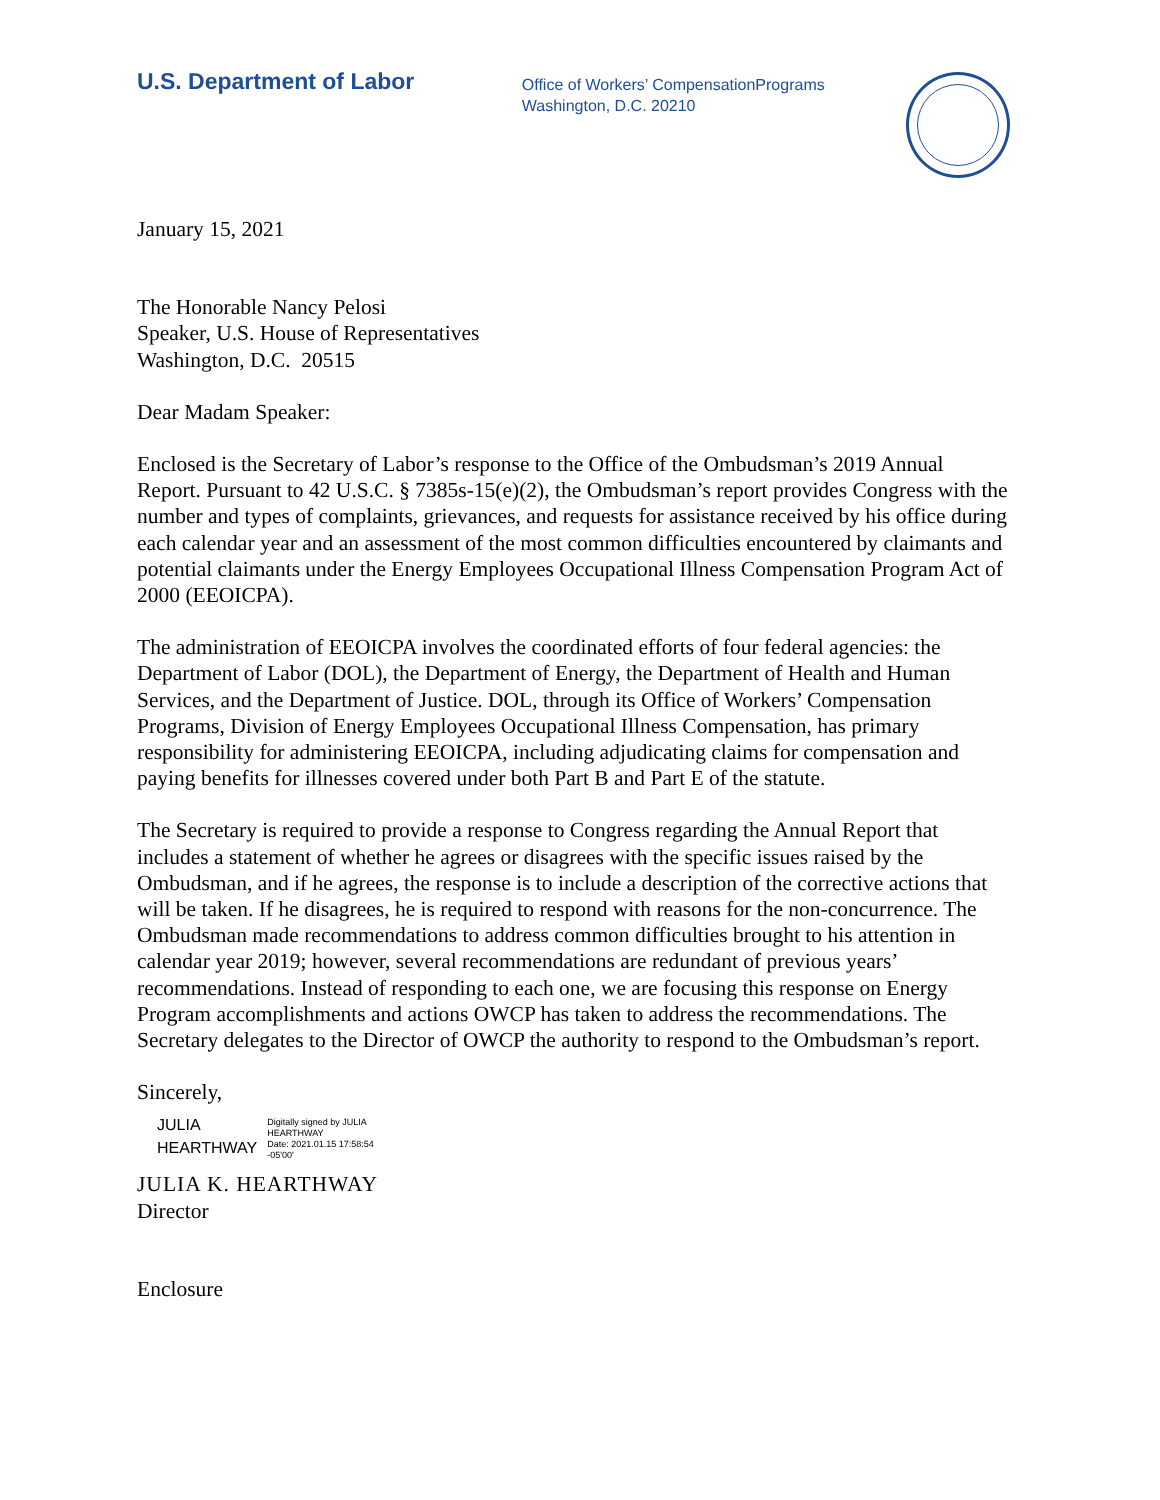U.S. Department of Labor
Office of Workers’ CompensationPrograms
Washington, D.C. 20210
January 15, 2021
The Honorable Nancy Pelosi
Speaker, U.S. House of Representatives
Washington, D.C. 20515
Dear Madam Speaker:
Enclosed is the Secretary of Labor’s response to the Office of the Ombudsman’s 2019 Annual Report. Pursuant to 42 U.S.C. § 7385s-15(e)(2), the Ombudsman’s report provides Congress with the number and types of complaints, grievances, and requests for assistance received by his office during each calendar year and an assessment of the most common difficulties encountered by claimants and potential claimants under the Energy Employees Occupational Illness Compensation Program Act of 2000 (EEOICPA).
The administration of EEOICPA involves the coordinated efforts of four federal agencies: the Department of Labor (DOL), the Department of Energy, the Department of Health and Human Services, and the Department of Justice. DOL, through its Office of Workers’ Compensation Programs, Division of Energy Employees Occupational Illness Compensation, has primary responsibility for administering EEOICPA, including adjudicating claims for compensation and paying benefits for illnesses covered under both Part B and Part E of the statute.
The Secretary is required to provide a response to Congress regarding the Annual Report that includes a statement of whether he agrees or disagrees with the specific issues raised by the Ombudsman, and if he agrees, the response is to include a description of the corrective actions that will be taken. If he disagrees, he is required to respond with reasons for the non-concurrence. The Ombudsman made recommendations to address common difficulties brought to his attention in calendar year 2019; however, several recommendations are redundant of previous years’ recommendations. Instead of responding to each one, we are focusing this response on Energy Program accomplishments and actions OWCP has taken to address the recommendations. The Secretary delegates to the Director of OWCP the authority to respond to the Ombudsman’s report.
Sincerely,
JULIA
HEARTHWAY
Digitally signed by JULIA
HEARTHWAY
Date: 2021.01.15 17:58:54
-05'00'
JULIA K. HEARTHWAY
Director
Enclosure